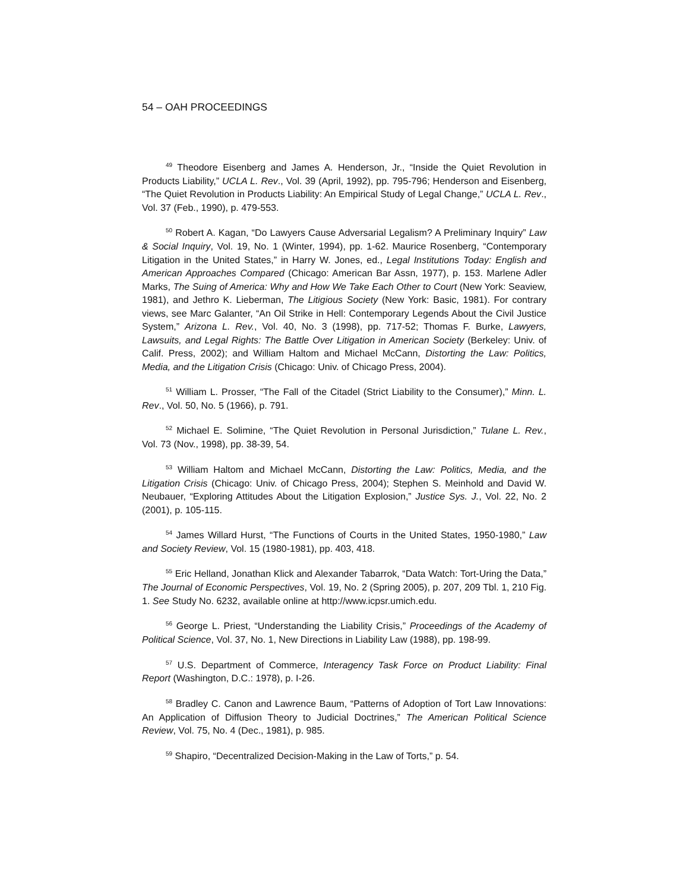54 – OAH PROCEEDINGS
<sup>49</sup> Theodore Eisenberg and James A. Henderson, Jr., “Inside the Quiet Revolution in Products Liability,” UCLA L. Rev., Vol. 39 (April, 1992), pp. 795-796; Henderson and Eisenberg, “The Quiet Revolution in Products Liability: An Empirical Study of Legal Change,” UCLA L. Rev., Vol. 37 (Feb., 1990), p. 479-553.
<sup>50</sup> Robert A. Kagan, “Do Lawyers Cause Adversarial Legalism? A Preliminary Inquiry” Law & Social Inquiry, Vol. 19, No. 1 (Winter, 1994), pp. 1-62. Maurice Rosenberg, “Contemporary Litigation in the United States,” in Harry W. Jones, ed., Legal Institutions Today: English and American Approaches Compared (Chicago: American Bar Assn, 1977), p. 153. Marlene Adler Marks, The Suing of America: Why and How We Take Each Other to Court (New York: Seaview, 1981), and Jethro K. Lieberman, The Litigious Society (New York: Basic, 1981). For contrary views, see Marc Galanter, “An Oil Strike in Hell: Contemporary Legends About the Civil Justice System,” Arizona L. Rev., Vol. 40, No. 3 (1998), pp. 717-52; Thomas F. Burke, Lawyers, Lawsuits, and Legal Rights: The Battle Over Litigation in American Society (Berkeley: Univ. of Calif. Press, 2002); and William Haltom and Michael McCann, Distorting the Law: Politics, Media, and the Litigation Crisis (Chicago: Univ. of Chicago Press, 2004).
<sup>51</sup> William L. Prosser, “The Fall of the Citadel (Strict Liability to the Consumer),” Minn. L. Rev., Vol. 50, No. 5 (1966), p. 791.
<sup>52</sup> Michael E. Solimine, “The Quiet Revolution in Personal Jurisdiction,” Tulane L. Rev., Vol. 73 (Nov., 1998), pp. 38-39, 54.
<sup>53</sup> William Haltom and Michael McCann, Distorting the Law: Politics, Media, and the Litigation Crisis (Chicago: Univ. of Chicago Press, 2004); Stephen S. Meinhold and David W. Neubauer, “Exploring Attitudes About the Litigation Explosion,” Justice Sys. J., Vol. 22, No. 2 (2001), p. 105-115.
<sup>54</sup> James Willard Hurst, “The Functions of Courts in the United States, 1950-1980,” Law and Society Review, Vol. 15 (1980-1981), pp. 403, 418.
<sup>55</sup> Eric Helland, Jonathan Klick and Alexander Tabarrok, “Data Watch: Tort-Uring the Data,” The Journal of Economic Perspectives, Vol. 19, No. 2 (Spring 2005), p. 207, 209 Tbl. 1, 210 Fig. 1. See Study No. 6232, available online at http://www.icpsr.umich.edu.
<sup>56</sup> George L. Priest, “Understanding the Liability Crisis,” Proceedings of the Academy of Political Science, Vol. 37, No. 1, New Directions in Liability Law (1988), pp. 198-99.
<sup>57</sup> U.S. Department of Commerce, Interagency Task Force on Product Liability: Final Report (Washington, D.C.: 1978), p. I-26.
<sup>58</sup> Bradley C. Canon and Lawrence Baum, “Patterns of Adoption of Tort Law Innovations: An Application of Diffusion Theory to Judicial Doctrines,” The American Political Science Review, Vol. 75, No. 4 (Dec., 1981), p. 985.
<sup>59</sup> Shapiro, “Decentralized Decision-Making in the Law of Torts,” p. 54.